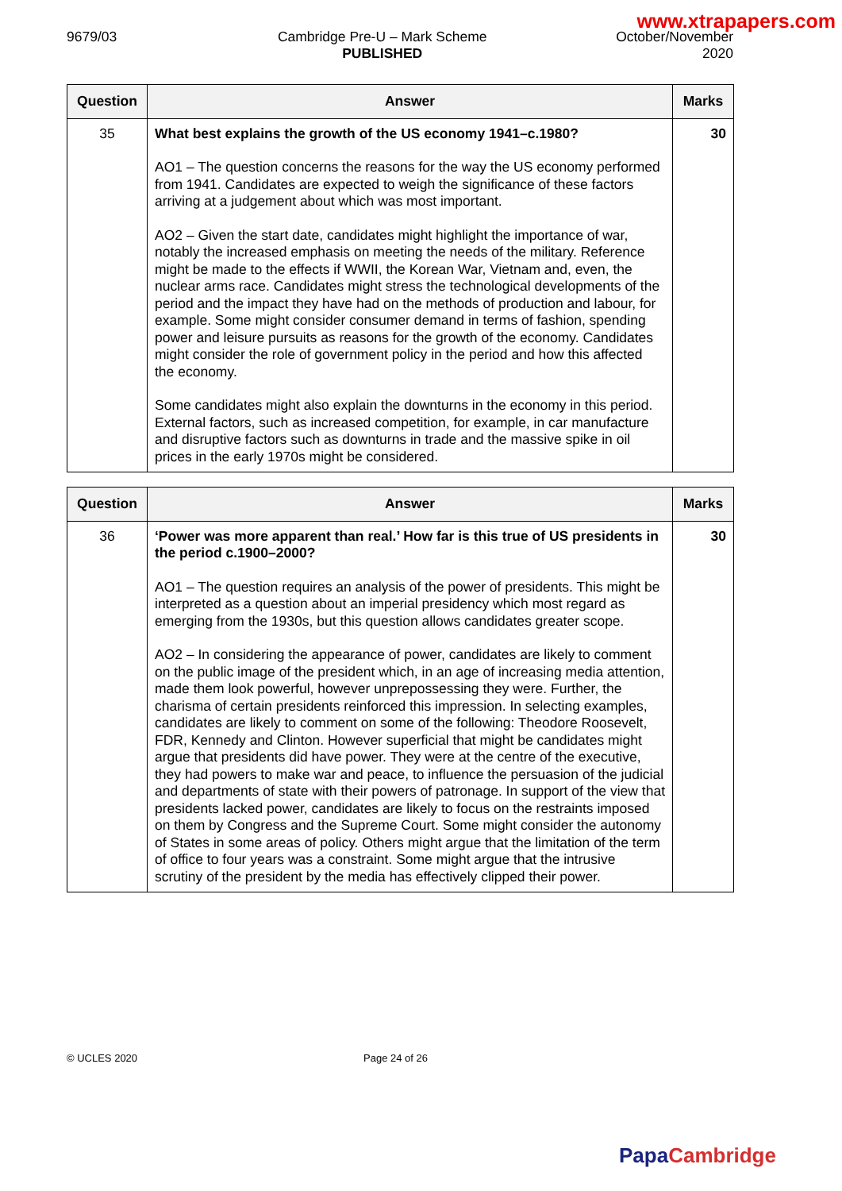www.xtrapapers.com
9679/03 Cambridge Pre-U – Mark Scheme
PUBLISHED
October/November
2020
| Question | Answer | Marks |
| --- | --- | --- |
| 35 | What best explains the growth of the US economy 1941–c.1980? AO1 – The question concerns the reasons for the way the US economy performed from 1941. Candidates are expected to weigh the significance of these factors arriving at a judgement about which was most important. AO2 – Given the start date, candidates might highlight the importance of war, notably the increased emphasis on meeting the needs of the military. Reference might be made to the effects if WWII, the Korean War, Vietnam and, even, the nuclear arms race. Candidates might stress the technological developments of the period and the impact they have had on the methods of production and labour, for example. Some might consider consumer demand in terms of fashion, spending power and leisure pursuits as reasons for the growth of the economy. Candidates might consider the role of government policy in the period and how this affected the economy. Some candidates might also explain the downturns in the economy in this period. External factors, such as increased competition, for example, in car manufacture and disruptive factors such as downturns in trade and the massive spike in oil prices in the early 1970s might be considered. | 30 |
| Question | Answer | Marks |
| --- | --- | --- |
| 36 | ‘Power was more apparent than real.’ How far is this true of US presidents in the period c.1900–2000? AO1 – The question requires an analysis of the power of presidents. This might be interpreted as a question about an imperial presidency which most regard as emerging from the 1930s, but this question allows candidates greater scope. AO2 – In considering the appearance of power, candidates are likely to comment on the public image of the president which, in an age of increasing media attention, made them look powerful, however unprepossessing they were. Further, the charisma of certain presidents reinforced this impression. In selecting examples, candidates are likely to comment on some of the following: Theodore Roosevelt, FDR, Kennedy and Clinton. However superficial that might be candidates might argue that presidents did have power. They were at the centre of the executive, they had powers to make war and peace, to influence the persuasion of the judicial and departments of state with their powers of patronage. In support of the view that presidents lacked power, candidates are likely to focus on the restraints imposed on them by Congress and the Supreme Court. Some might consider the autonomy of States in some areas of policy. Others might argue that the limitation of the term of office to four years was a constraint. Some might argue that the intrusive scrutiny of the president by the media has effectively clipped their power. | 30 |
© UCLES 2020 Page 24 of 26
Papa Cambridge